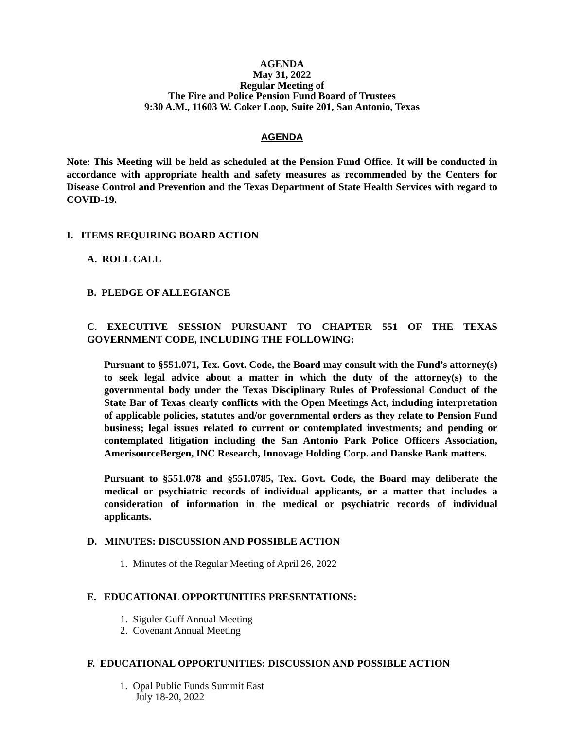AGENDA
May 31, 2022
Regular Meeting of
The Fire and Police Pension Fund Board of Trustees
9:30 A.M., 11603 W. Coker Loop, Suite 201, San Antonio, Texas
AGENDA
Note: This Meeting will be held as scheduled at the Pension Fund Office. It will be conducted in accordance with appropriate health and safety measures as recommended by the Centers for Disease Control and Prevention and the Texas Department of State Health Services with regard to COVID-19.
I. ITEMS REQUIRING BOARD ACTION
A. ROLL CALL
B. PLEDGE OF ALLEGIANCE
C. EXECUTIVE SESSION PURSUANT TO CHAPTER 551 OF THE TEXAS GOVERNMENT CODE, INCLUDING THE FOLLOWING:
Pursuant to §551.071, Tex. Govt. Code, the Board may consult with the Fund’s attorney(s) to seek legal advice about a matter in which the duty of the attorney(s) to the governmental body under the Texas Disciplinary Rules of Professional Conduct of the State Bar of Texas clearly conflicts with the Open Meetings Act, including interpretation of applicable policies, statutes and/or governmental orders as they relate to Pension Fund business; legal issues related to current or contemplated investments; and pending or contemplated litigation including the San Antonio Park Police Officers Association, AmerisourceBergen, INC Research, Innovage Holding Corp. and Danske Bank matters.
Pursuant to §551.078 and §551.0785, Tex. Govt. Code, the Board may deliberate the medical or psychiatric records of individual applicants, or a matter that includes a consideration of information in the medical or psychiatric records of individual applicants.
D. MINUTES: DISCUSSION AND POSSIBLE ACTION
1. Minutes of the Regular Meeting of April 26, 2022
E. EDUCATIONAL OPPORTUNITIES PRESENTATIONS:
1. Siguler Guff Annual Meeting
2. Covenant Annual Meeting
F. EDUCATIONAL OPPORTUNITIES: DISCUSSION AND POSSIBLE ACTION
1. Opal Public Funds Summit East
July 18-20, 2022